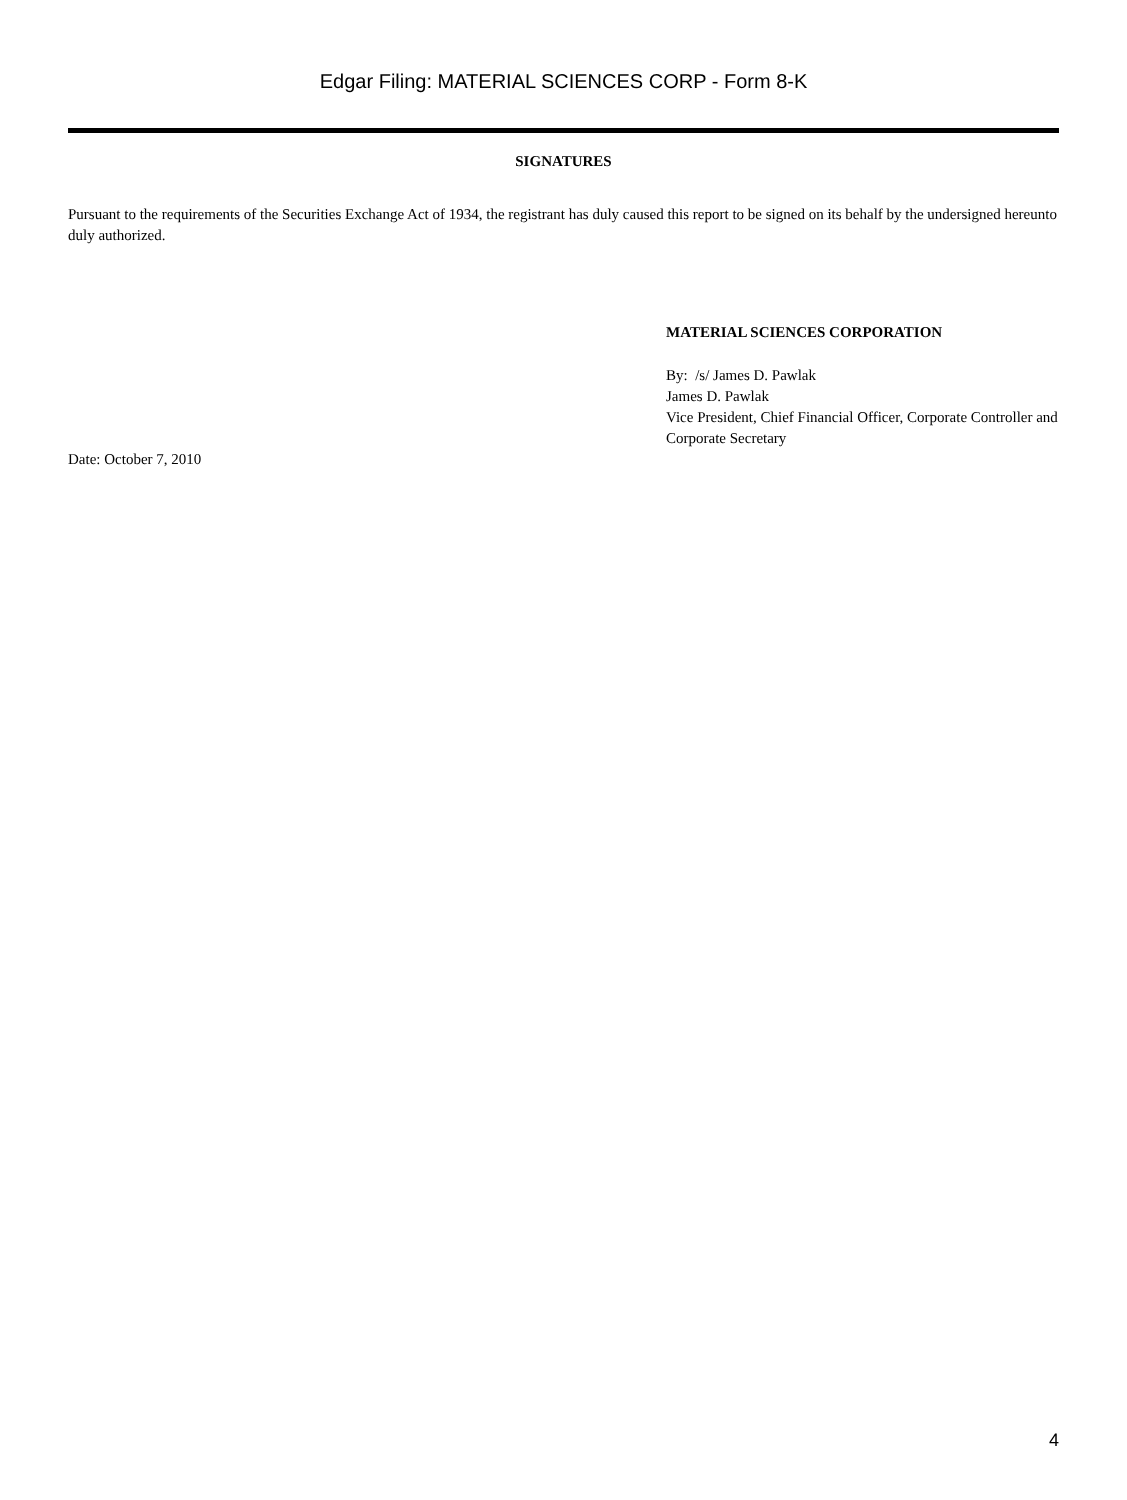Edgar Filing: MATERIAL SCIENCES CORP - Form 8-K
SIGNATURES
Pursuant to the requirements of the Securities Exchange Act of 1934, the registrant has duly caused this report to be signed on its behalf by the undersigned hereunto duly authorized.
MATERIAL SCIENCES CORPORATION
By: /s/ James D. Pawlak
James D. Pawlak
Vice President, Chief Financial Officer, Corporate Controller and Corporate Secretary
Date: October 7, 2010
4